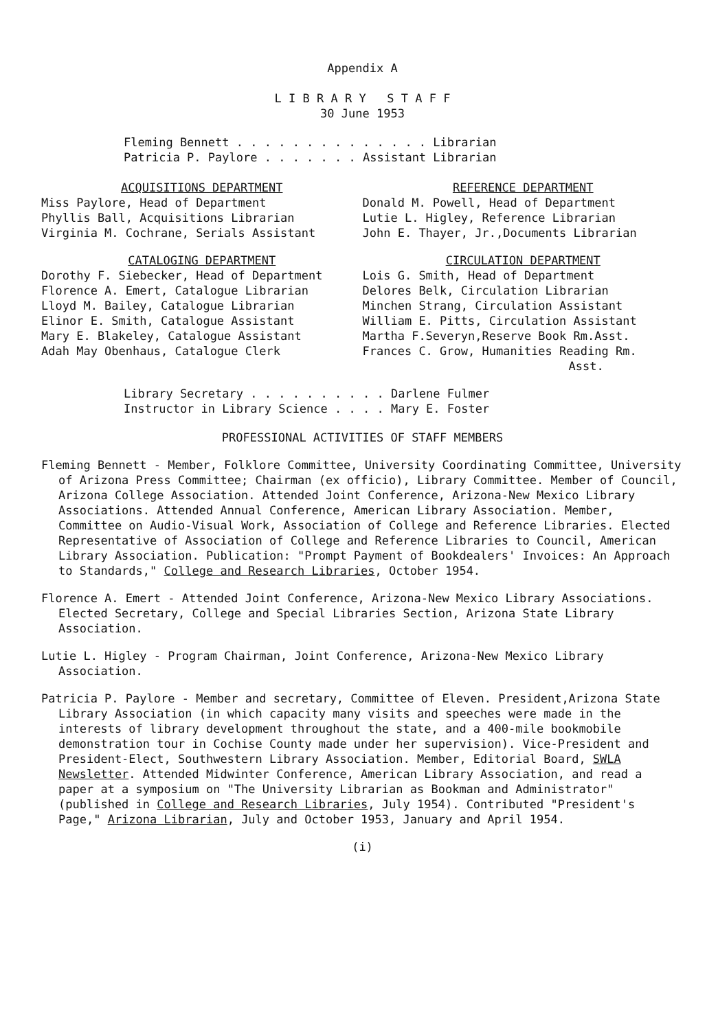Appendix A
L I B R A R Y S T A F F
30 June 1953
Fleming Bennett . . . . . . . . . . . . . . Librarian Patricia P. Paylore . . . . . . . Assistant Librarian
ACQUISITIONS DEPARTMENT
Miss Paylore, Head of Department
Phyllis Ball, Acquisitions Librarian
Virginia M. Cochrane, Serials Assistant
CATALOGING DEPARTMENT
Dorothy F. Siebecker, Head of Department
Florence A. Emert, Catalogue Librarian
Lloyd M. Bailey, Catalogue Librarian
Elinor E. Smith, Catalogue Assistant
Mary E. Blakeley, Catalogue Assistant
Adah May Obenhaus, Catalogue Clerk
REFERENCE DEPARTMENT
Donald M. Powell, Head of Department
Lutie L. Higley, Reference Librarian
John E. Thayer, Jr.,Documents Librarian
CIRCULATION DEPARTMENT
Lois G. Smith, Head of Department
Delores Belk, Circulation Librarian
Minchen Strang, Circulation Assistant
William E. Pitts, Circulation Assistant
Martha F.Severyn,Reserve Book Rm.Asst.
Frances C. Grow, Humanities Reading Rm.
Asst.
Library Secretary . . . . . . . . . . Darlene Fulmer Instructor in Library Science . . . . Mary E. Foster
PROFESSIONAL ACTIVITIES OF STAFF MEMBERS
Fleming Bennett - Member, Folklore Committee, University Coordinating Committee, University of Arizona Press Committee; Chairman (ex officio), Library Committee. Member of Council, Arizona College Association. Attended Joint Conference, Arizona-New Mexico Library Associations. Attended Annual Conference, American Library Association. Member, Committee on Audio-Visual Work, Association of College and Reference Libraries. Elected Representative of Association of College and Reference Libraries to Council, American Library Association. Publication: "Prompt Payment of Bookdealers' Invoices: An Approach to Standards," College and Research Libraries, October 1954.
Florence A. Emert - Attended Joint Conference, Arizona-New Mexico Library Associations. Elected Secretary, College and Special Libraries Section, Arizona State Library Association.
Lutie L. Higley - Program Chairman, Joint Conference, Arizona-New Mexico Library Association.
Patricia P. Paylore - Member and secretary, Committee of Eleven. President,Arizona State Library Association (in which capacity many visits and speeches were made in the interests of library development throughout the state, and a 400-mile bookmobile demonstration tour in Cochise County made under her supervision). Vice-President and President-Elect, Southwestern Library Association. Member, Editorial Board, SWLA Newsletter. Attended Midwinter Conference, American Library Association, and read a paper at a symposium on "The University Librarian as Bookman and Administrator" (published in College and Research Libraries, July 1954). Contributed "President's Page," Arizona Librarian, July and October 1953, January and April 1954.
(i)